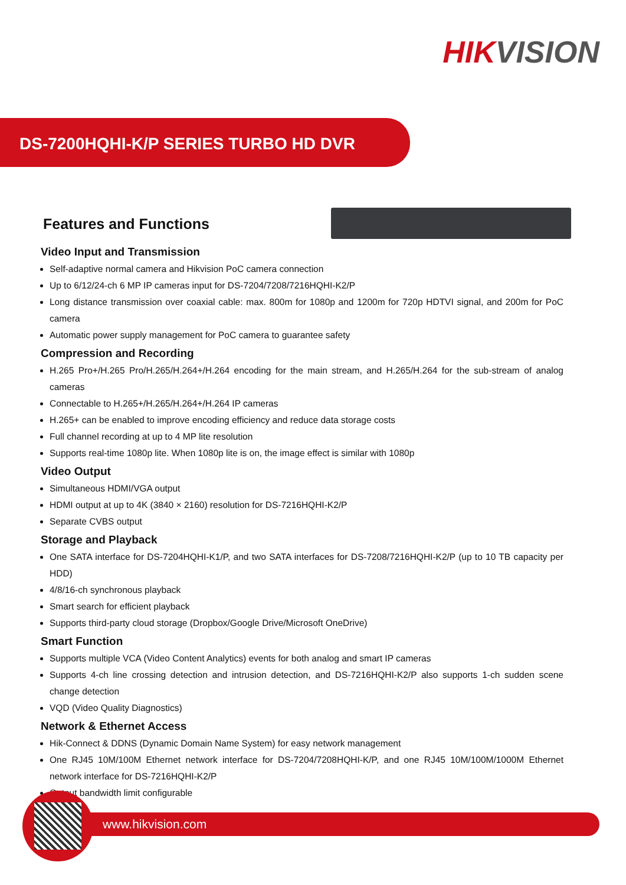HIKVISION
DS-7200HQHI-K/P SERIES TURBO HD DVR
Features and Functions
Video Input and Transmission
Self-adaptive normal camera and Hikvision PoC camera connection
Up to 6/12/24-ch 6 MP IP cameras input for DS-7204/7208/7216HQHI-K2/P
Long distance transmission over coaxial cable: max. 800m for 1080p and 1200m for 720p HDTVI signal, and 200m for PoC camera
Automatic power supply management for PoC camera to guarantee safety
Compression and Recording
H.265 Pro+/H.265 Pro/H.265/H.264+/H.264 encoding for the main stream, and H.265/H.264 for the sub-stream of analog cameras
Connectable to H.265+/H.265/H.264+/H.264 IP cameras
H.265+ can be enabled to improve encoding efficiency and reduce data storage costs
Full channel recording at up to 4 MP lite resolution
Supports real-time 1080p lite. When 1080p lite is on, the image effect is similar with 1080p
Video Output
Simultaneous HDMI/VGA output
HDMI output at up to 4K (3840 × 2160) resolution for DS-7216HQHI-K2/P
Separate CVBS output
Storage and Playback
One SATA interface for DS-7204HQHI-K1/P, and two SATA interfaces for DS-7208/7216HQHI-K2/P (up to 10 TB capacity per HDD)
4/8/16-ch synchronous playback
Smart search for efficient playback
Supports third-party cloud storage (Dropbox/Google Drive/Microsoft OneDrive)
Smart Function
Supports multiple VCA (Video Content Analytics) events for both analog and smart IP cameras
Supports 4-ch line crossing detection and intrusion detection, and DS-7216HQHI-K2/P also supports 1-ch sudden scene change detection
VQD (Video Quality Diagnostics)
Network & Ethernet Access
Hik-Connect & DDNS (Dynamic Domain Name System) for easy network management
One RJ45 10M/100M Ethernet network interface for DS-7204/7208HQHI-K/P, and one RJ45 10M/100M/1000M Ethernet network interface for DS-7216HQHI-K2/P
Output bandwidth limit configurable
www.hikvision.com